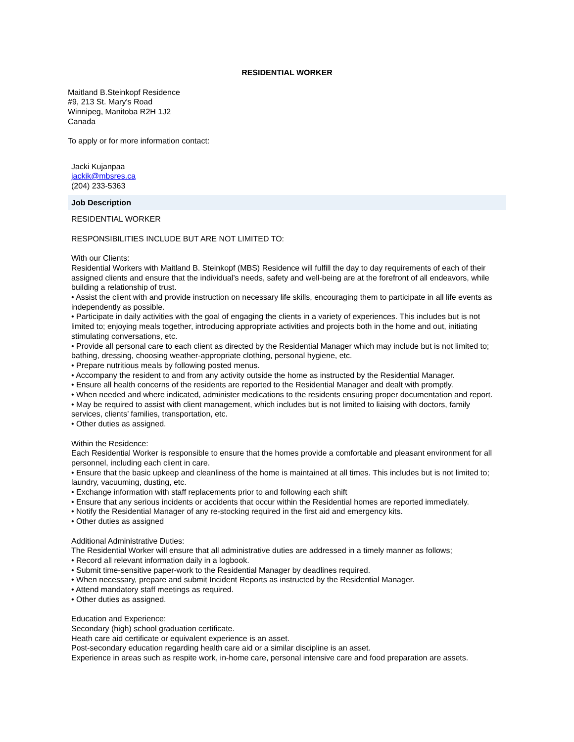RESIDENTIAL WORKER
Maitland B.Steinkopf Residence
#9, 213 St. Mary's Road
Winnipeg, Manitoba R2H 1J2
Canada
To apply or for more information contact:
Jacki Kujanpaa
jackik@mbsres.ca
(204) 233-5363
Job Description
RESIDENTIAL WORKER
RESPONSIBILITIES INCLUDE BUT ARE NOT LIMITED TO:
With our Clients:
Residential Workers with Maitland B. Steinkopf (MBS) Residence will fulfill the day to day requirements of each of their assigned clients and ensure that the individual’s needs, safety and well-being are at the forefront of all endeavors, while building a relationship of trust.
• Assist the client with and provide instruction on necessary life skills, encouraging them to participate in all life events as independently as possible.
• Participate in daily activities with the goal of engaging the clients in a variety of experiences. This includes but is not limited to; enjoying meals together, introducing appropriate activities and projects both in the home and out, initiating stimulating conversations, etc.
• Provide all personal care to each client as directed by the Residential Manager which may include but is not limited to; bathing, dressing, choosing weather-appropriate clothing, personal hygiene, etc.
• Prepare nutritious meals by following posted menus.
• Accompany the resident to and from any activity outside the home as instructed by the Residential Manager.
• Ensure all health concerns of the residents are reported to the Residential Manager and dealt with promptly.
• When needed and where indicated, administer medications to the residents ensuring proper documentation and report.
• May be required to assist with client management, which includes but is not limited to liaising with doctors, family services, clients’ families, transportation, etc.
• Other duties as assigned.
Within the Residence:
Each Residential Worker is responsible to ensure that the homes provide a comfortable and pleasant environment for all personnel, including each client in care.
• Ensure that the basic upkeep and cleanliness of the home is maintained at all times. This includes but is not limited to; laundry, vacuuming, dusting, etc.
• Exchange information with staff replacements prior to and following each shift
• Ensure that any serious incidents or accidents that occur within the Residential homes are reported immediately.
• Notify the Residential Manager of any re-stocking required in the first aid and emergency kits.
• Other duties as assigned
Additional Administrative Duties:
The Residential Worker will ensure that all administrative duties are addressed in a timely manner as follows;
• Record all relevant information daily in a logbook.
• Submit time-sensitive paper-work to the Residential Manager by deadlines required.
• When necessary, prepare and submit Incident Reports as instructed by the Residential Manager.
• Attend mandatory staff meetings as required.
• Other duties as assigned.
Education and Experience:
Secondary (high) school graduation certificate.
Heath care aid certificate or equivalent experience is an asset.
Post-secondary education regarding health care aid or a similar discipline is an asset.
Experience in areas such as respite work, in-home care, personal intensive care and food preparation are assets.